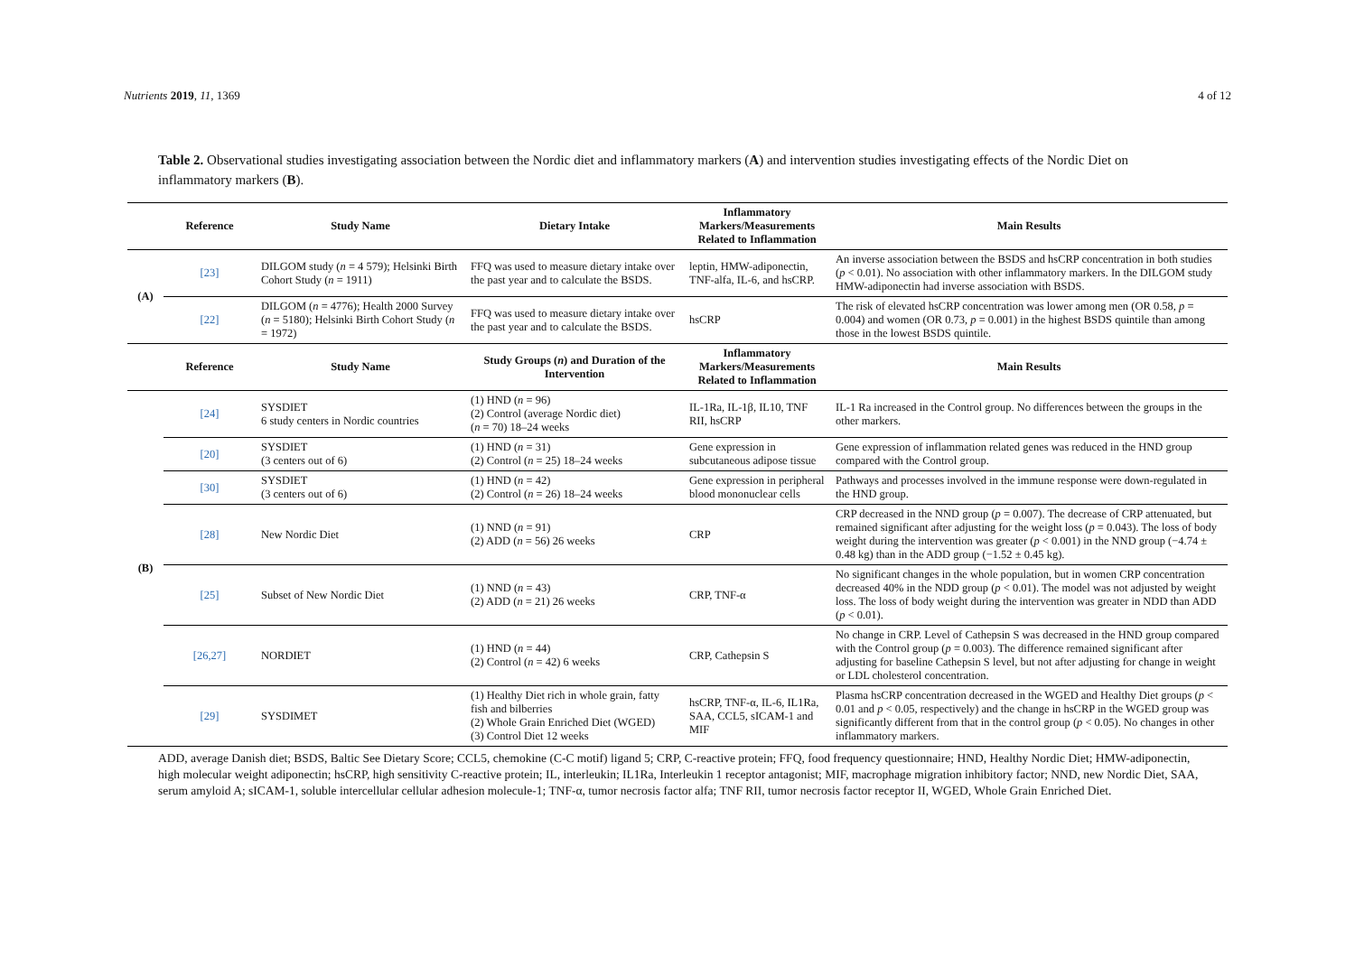Nutrients 2019, 11, 1369 4 of 12
Table 2. Observational studies investigating association between the Nordic diet and inflammatory markers (A) and intervention studies investigating effects of the Nordic Diet on inflammatory markers (B).
| | Reference | Study Name | Dietary Intake | Inflammatory Markers/Measurements Related to Inflammation | Main Results |
| --- | --- | --- | --- | --- | --- |
| (A) | [23] | DILGOM study ( n = 4 579); Helsinki Birth Cohort Study ( n = 1911) | FFQ was used to measure dietary intake over the past year and to calculate the BSDS. | leptin, HMW-adiponectin, TNF-alfa, IL-6, and hsCRP. | An inverse association between the BSDS and hsCRP concentration in both studies ( p < 0.01). No association with other inflammatory markers. In the DILGOM study HMW-adiponectin had inverse association with BSDS. |
| | [22] | DILGOM ( n = 4776); Health 2000 Survey ( n = 5180); Helsinki Birth Cohort Study ( n = 1972) | FFQ was used to measure dietary intake over the past year and to calculate the BSDS. | hsCRP | The risk of elevated hsCRP concentration was lower among men (OR 0.58, p = 0.004) and women (OR 0.73, p = 0.001) in the highest BSDS quintile than among those in the lowest BSDS quintile. |
| | Reference | Study Name | Study Groups ( n ) and Duration of the Intervention | Inflammatory Markers/Measurements Related to Inflammation | Main Results |
| (B) | [24] | SYSDIET 6 study centers in Nordic countries | (1) HND ( n = 96) (2) Control (average Nordic diet) ( n = 70) 18–24 weeks | IL-1Ra, IL-1β, IL10, TNF RII, hsCRP | IL-1 Ra increased in the Control group. No differences between the groups in the other markers. |
| | [20] | SYSDIET (3 centers out of 6) | (1) HND ( n = 31) (2) Control ( n = 25) 18–24 weeks | Gene expression in subcutaneous adipose tissue | Gene expression of inflammation related genes was reduced in the HND group compared with the Control group. |
| | [30] | SYSDIET (3 centers out of 6) | (1) HND ( n = 42) (2) Control ( n = 26) 18–24 weeks | Gene expression in peripheral blood mononuclear cells | Pathways and processes involved in the immune response were down-regulated in the HND group. |
| | [28] | New Nordic Diet | (1) NND ( n = 91) (2) ADD ( n = 56) 26 weeks | CRP | CRP decreased in the NND group ( p = 0.007). The decrease of CRP attenuated, but remained significant after adjusting for the weight loss ( p = 0.043). The loss of body weight during the intervention was greater ( p < 0.001) in the NND group (−4.74 ± 0.48 kg) than in the ADD group (−1.52 ± 0.45 kg). |
| | [25] | Subset of New Nordic Diet | (1) NND ( n = 43) (2) ADD ( n = 21) 26 weeks | CRP, TNF-α | No significant changes in the whole population, but in women CRP concentration decreased 40% in the NDD group ( p < 0.01). The model was not adjusted by weight loss. The loss of body weight during the intervention was greater in NDD than ADD ( p < 0.01). |
| | [26,27] | NORDIET | (1) HND ( n = 44) (2) Control ( n = 42) 6 weeks | CRP, Cathepsin S | No change in CRP. Level of Cathepsin S was decreased in the HND group compared with the Control group ( p = 0.003). The difference remained significant after adjusting for baseline Cathepsin S level, but not after adjusting for change in weight or LDL cholesterol concentration. |
| | [29] | SYSDIMET | (1) Healthy Diet rich in whole grain, fatty fish and bilberries (2) Whole Grain Enriched Diet (WGED) (3) Control Diet 12 weeks | hsCRP, TNF-α, IL-6, IL1Ra, SAA, CCL5, sICAM-1 and MIF | Plasma hsCRP concentration decreased in the WGED and Healthy Diet groups ( p < 0.01 and p < 0.05, respectively) and the change in hsCRP in the WGED group was significantly different from that in the control group ( p < 0.05). No changes in other inflammatory markers. |
ADD, average Danish diet; BSDS, Baltic See Dietary Score; CCL5, chemokine (C-C motif) ligand 5; CRP, C-reactive protein; FFQ, food frequency questionnaire; HND, Healthy Nordic Diet; HMW-adiponectin, high molecular weight adiponectin; hsCRP, high sensitivity C-reactive protein; IL, interleukin; IL1Ra, Interleukin 1 receptor antagonist; MIF, macrophage migration inhibitory factor; NND, new Nordic Diet, SAA, serum amyloid A; sICAM-1, soluble intercellular cellular adhesion molecule-1; TNF-α, tumor necrosis factor alfa; TNF RII, tumor necrosis factor receptor II, WGED, Whole Grain Enriched Diet.